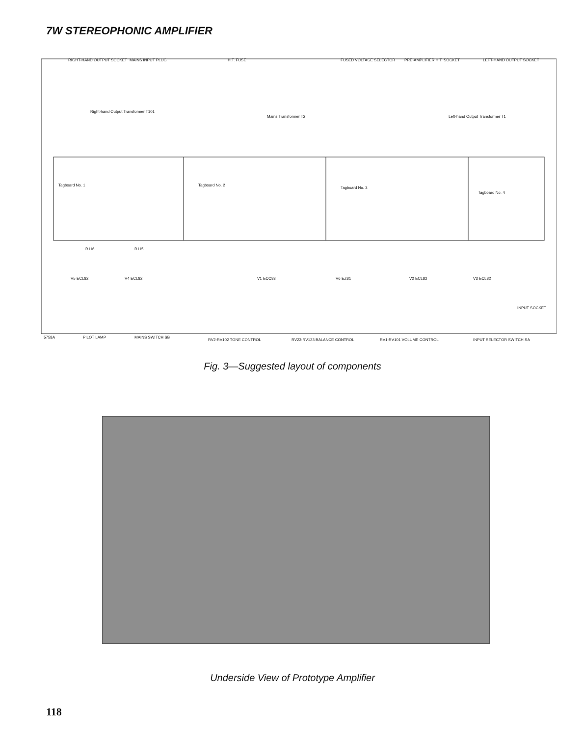7W STEREOPHONIC AMPLIFIER
RIGHT-HAND OUTPUT SOCKET
MAINS INPUT PLUG
H.T. FUSE
FUSED VOLTAGE SELECTOR
PRE-AMPLIFIER H.T. SOCKET
LEFT-HAND OUTPUT SOCKET
Right-hand Output Transformer T101
Mains Transformer T2
Left-hand Output Transformer T1
Tagboard No. 1
Tagboard No. 2
Tagboard No. 3
Tagboard No. 4
R116
R115
V5 ECL82
V4 ECL82
V1 ECC83
V6 EZ81
V2 ECL82
V3 ECL82
5758A
PILOT LAMP
MAINS SWITCH SB
RV2-RV102 TONE CONTROL
RV23-RV123 BALANCE CONTROL
RV1-RV101 VOLUME CONTROL
INPUT SELECTOR SWITCH SA
INPUT SOCKET
Fig. 3—Suggested layout of components
Underside View of Prototype Amplifier
118